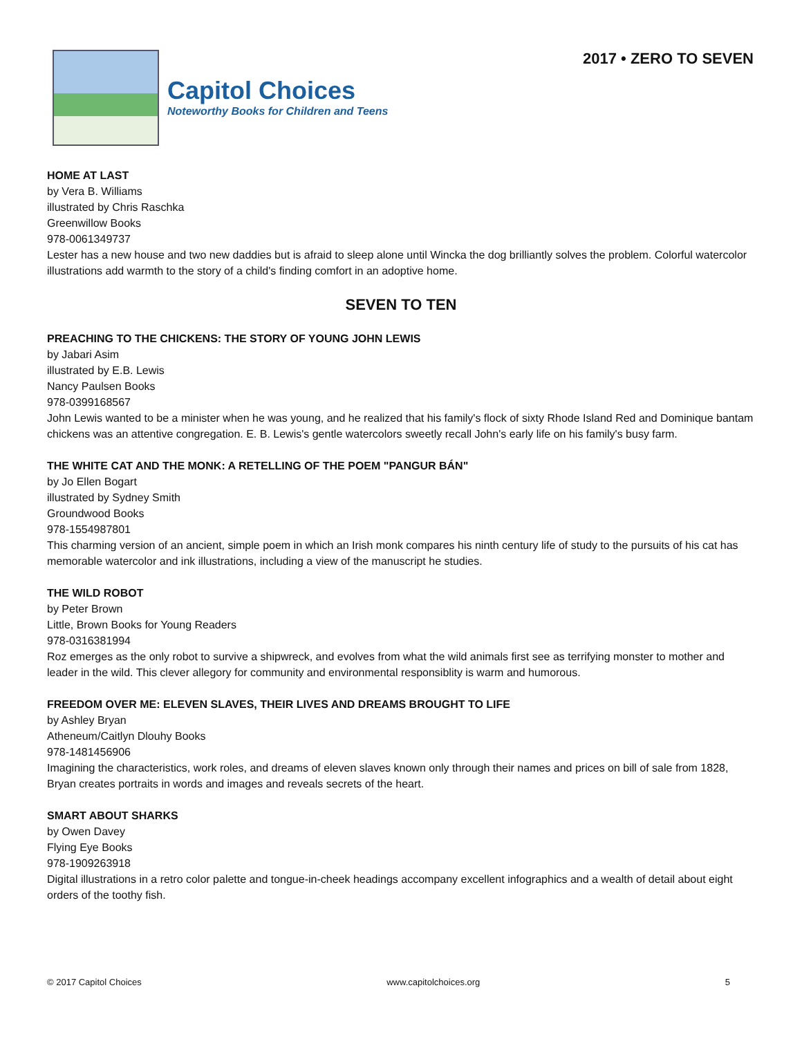Capitol Choices
Noteworthy Books for Children and Teens
2017 • ZERO TO SEVEN
HOME AT LAST
by Vera B. Williams
illustrated by Chris Raschka
Greenwillow Books
978-0061349737
Lester has a new house and two new daddies but is afraid to sleep alone until Wincka the dog brilliantly solves the problem. Colorful watercolor illustrations add warmth to the story of a child's finding comfort in an adoptive home.
SEVEN TO TEN
PREACHING TO THE CHICKENS: THE STORY OF YOUNG JOHN LEWIS
by Jabari Asim
illustrated by E.B. Lewis
Nancy Paulsen Books
978-0399168567
John Lewis wanted to be a minister when he was young, and he realized that his family's flock of sixty Rhode Island Red and Dominique bantam chickens was an attentive congregation. E. B. Lewis's gentle watercolors sweetly recall John's early life on his family's busy farm.
THE WHITE CAT AND THE MONK: A RETELLING OF THE POEM "PANGUR BÁN"
by Jo Ellen Bogart
illustrated by Sydney Smith
Groundwood Books
978-1554987801
This charming version of an ancient, simple poem in which an Irish monk compares his ninth century life of study to the pursuits of his cat has memorable watercolor and ink illustrations, including a view of the manuscript he studies.
THE WILD ROBOT
by Peter Brown
Little, Brown Books for Young Readers
978-0316381994
Roz emerges as the only robot to survive a shipwreck, and evolves from what the wild animals first see as terrifying monster to mother and leader in the wild. This clever allegory for community and environmental responsiblity is warm and humorous.
FREEDOM OVER ME: ELEVEN SLAVES, THEIR LIVES AND DREAMS BROUGHT TO LIFE
by Ashley Bryan
Atheneum/Caitlyn Dlouhy Books
978-1481456906
Imagining the characteristics, work roles, and dreams of eleven slaves known only through their names and prices on bill of sale from 1828, Bryan creates portraits in words and images and reveals secrets of the heart.
SMART ABOUT SHARKS
by Owen Davey
Flying Eye Books
978-1909263918
Digital illustrations in a retro color palette and tongue-in-cheek headings accompany excellent infographics and a wealth of detail about eight orders of the toothy fish.
© 2017 Capitol Choices www.capitolchoices.org 5